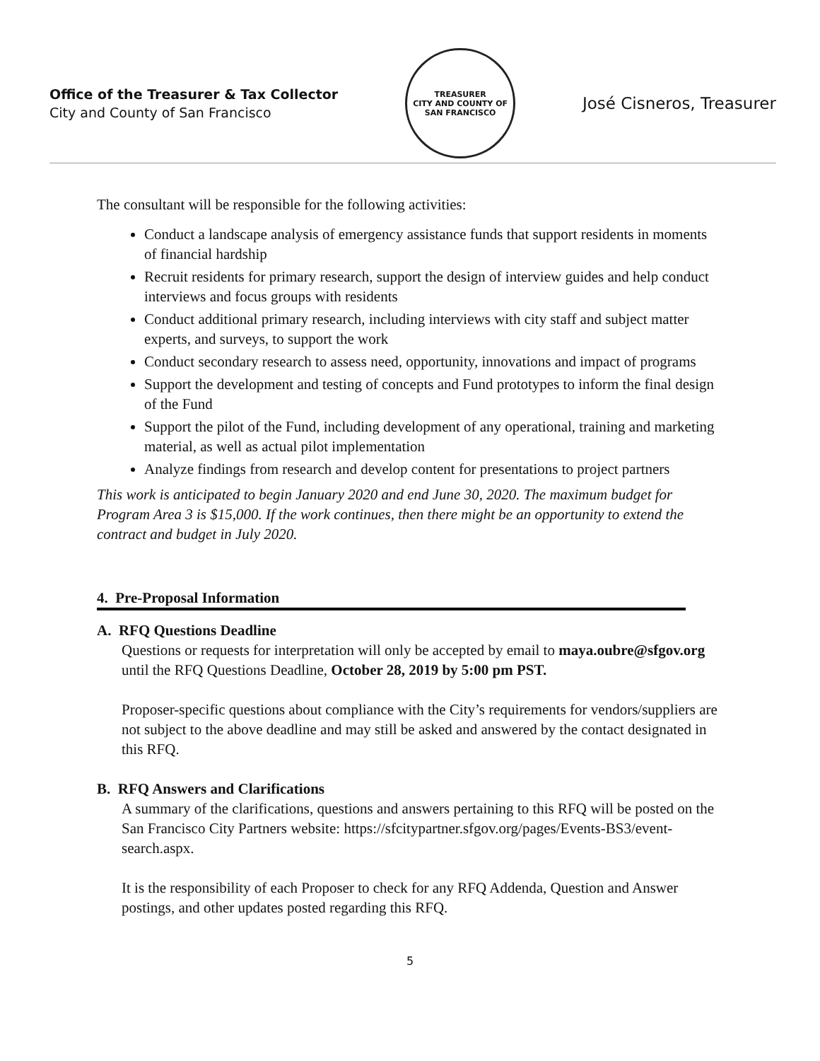Office of the Treasurer & Tax Collector
City and County of San Francisco
TREASURER
CITY AND COUNTY OF SAN FRANCISCO
José Cisneros, Treasurer
The consultant will be responsible for the following activities:
Conduct a landscape analysis of emergency assistance funds that support residents in moments of financial hardship
Recruit residents for primary research, support the design of interview guides and help conduct interviews and focus groups with residents
Conduct additional primary research, including interviews with city staff and subject matter experts, and surveys, to support the work
Conduct secondary research to assess need, opportunity, innovations and impact of programs
Support the development and testing of concepts and Fund prototypes to inform the final design of the Fund
Support the pilot of the Fund, including development of any operational, training and marketing material, as well as actual pilot implementation
Analyze findings from research and develop content for presentations to project partners
This work is anticipated to begin January 2020 and end June 30, 2020. The maximum budget for Program Area 3 is $15,000. If the work continues, then there might be an opportunity to extend the contract and budget in July 2020.
4. Pre-Proposal Information
A. RFQ Questions Deadline
Questions or requests for interpretation will only be accepted by email to maya.oubre@sfgov.org until the RFQ Questions Deadline, October 28, 2019 by 5:00 pm PST.
Proposer-specific questions about compliance with the City’s requirements for vendors/suppliers are not subject to the above deadline and may still be asked and answered by the contact designated in this RFQ.
B. RFQ Answers and Clarifications
A summary of the clarifications, questions and answers pertaining to this RFQ will be posted on the San Francisco City Partners website: https://sfcitypartner.sfgov.org/pages/Events-BS3/event-search.aspx.
It is the responsibility of each Proposer to check for any RFQ Addenda, Question and Answer postings, and other updates posted regarding this RFQ.
5